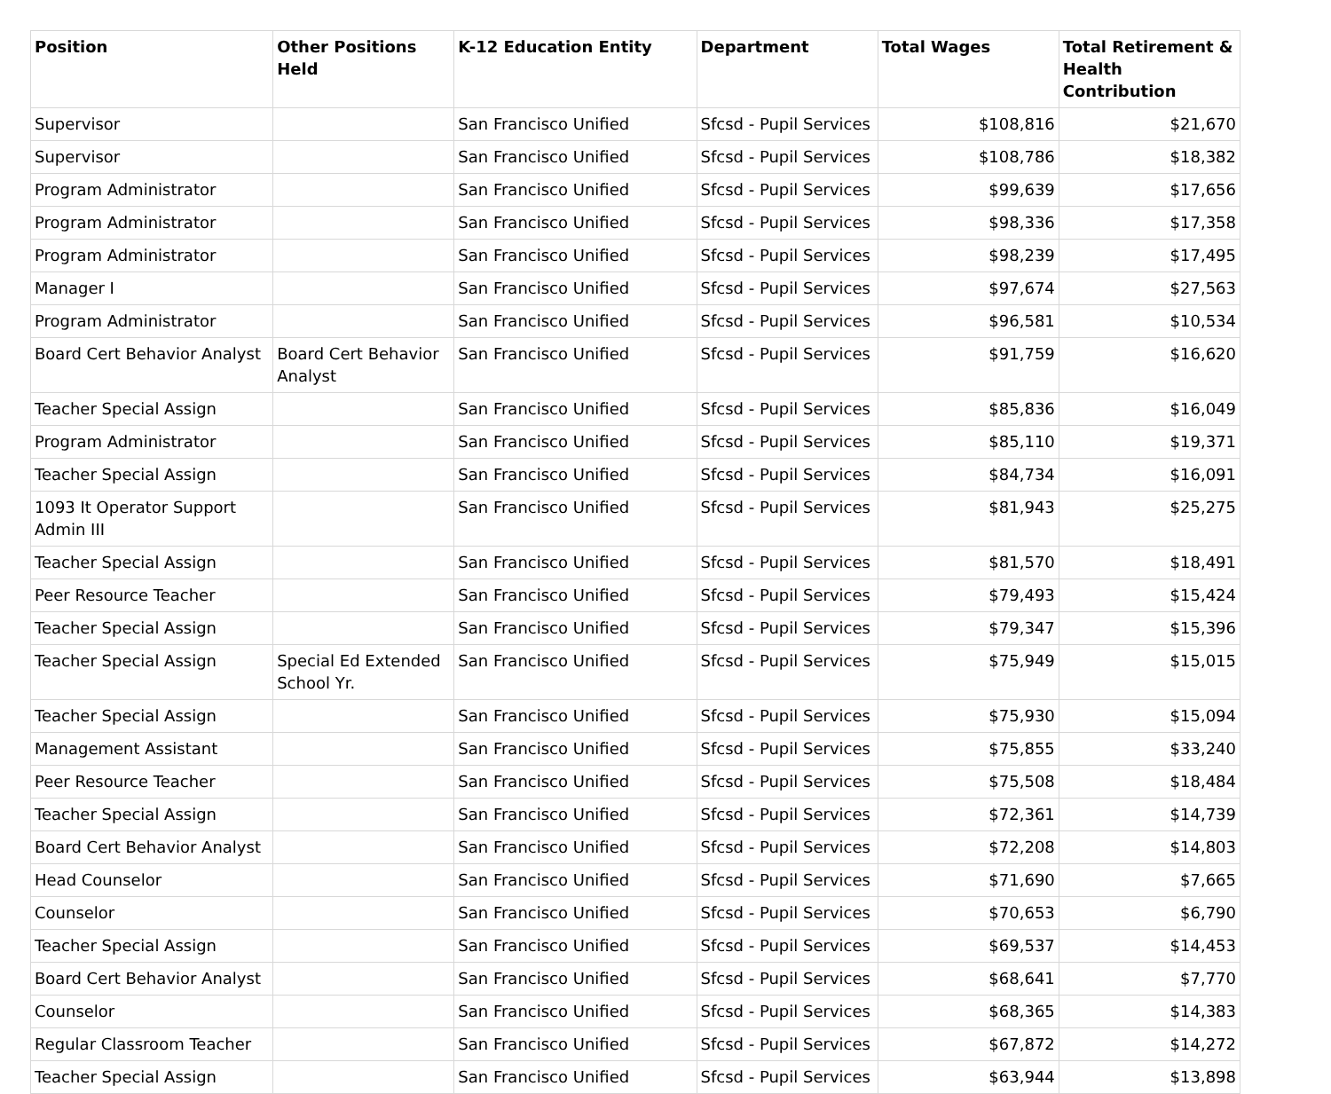| Position | Other Positions Held | K-12 Education Entity | Department | Total Wages | Total Retirement & Health Contribution |
| --- | --- | --- | --- | --- | --- |
| Supervisor | | San Francisco Unified | Sfcsd - Pupil Services | $108,816 | $21,670 |
| Supervisor | | San Francisco Unified | Sfcsd - Pupil Services | $108,786 | $18,382 |
| Program Administrator | | San Francisco Unified | Sfcsd - Pupil Services | $99,639 | $17,656 |
| Program Administrator | | San Francisco Unified | Sfcsd - Pupil Services | $98,336 | $17,358 |
| Program Administrator | | San Francisco Unified | Sfcsd - Pupil Services | $98,239 | $17,495 |
| Manager I | | San Francisco Unified | Sfcsd - Pupil Services | $97,674 | $27,563 |
| Program Administrator | | San Francisco Unified | Sfcsd - Pupil Services | $96,581 | $10,534 |
| Board Cert Behavior Analyst | Board Cert Behavior Analyst | San Francisco Unified | Sfcsd - Pupil Services | $91,759 | $16,620 |
| Teacher Special Assign | | San Francisco Unified | Sfcsd - Pupil Services | $85,836 | $16,049 |
| Program Administrator | | San Francisco Unified | Sfcsd - Pupil Services | $85,110 | $19,371 |
| Teacher Special Assign | | San Francisco Unified | Sfcsd - Pupil Services | $84,734 | $16,091 |
| 1093 It Operator Support Admin III | | San Francisco Unified | Sfcsd - Pupil Services | $81,943 | $25,275 |
| Teacher Special Assign | | San Francisco Unified | Sfcsd - Pupil Services | $81,570 | $18,491 |
| Peer Resource Teacher | | San Francisco Unified | Sfcsd - Pupil Services | $79,493 | $15,424 |
| Teacher Special Assign | | San Francisco Unified | Sfcsd - Pupil Services | $79,347 | $15,396 |
| Teacher Special Assign | Special Ed Extended School Yr. | San Francisco Unified | Sfcsd - Pupil Services | $75,949 | $15,015 |
| Teacher Special Assign | | San Francisco Unified | Sfcsd - Pupil Services | $75,930 | $15,094 |
| Management Assistant | | San Francisco Unified | Sfcsd - Pupil Services | $75,855 | $33,240 |
| Peer Resource Teacher | | San Francisco Unified | Sfcsd - Pupil Services | $75,508 | $18,484 |
| Teacher Special Assign | | San Francisco Unified | Sfcsd - Pupil Services | $72,361 | $14,739 |
| Board Cert Behavior Analyst | | San Francisco Unified | Sfcsd - Pupil Services | $72,208 | $14,803 |
| Head Counselor | | San Francisco Unified | Sfcsd - Pupil Services | $71,690 | $7,665 |
| Counselor | | San Francisco Unified | Sfcsd - Pupil Services | $70,653 | $6,790 |
| Teacher Special Assign | | San Francisco Unified | Sfcsd - Pupil Services | $69,537 | $14,453 |
| Board Cert Behavior Analyst | | San Francisco Unified | Sfcsd - Pupil Services | $68,641 | $7,770 |
| Counselor | | San Francisco Unified | Sfcsd - Pupil Services | $68,365 | $14,383 |
| Regular Classroom Teacher | | San Francisco Unified | Sfcsd - Pupil Services | $67,872 | $14,272 |
| Teacher Special Assign | | San Francisco Unified | Sfcsd - Pupil Services | $63,944 | $13,898 |